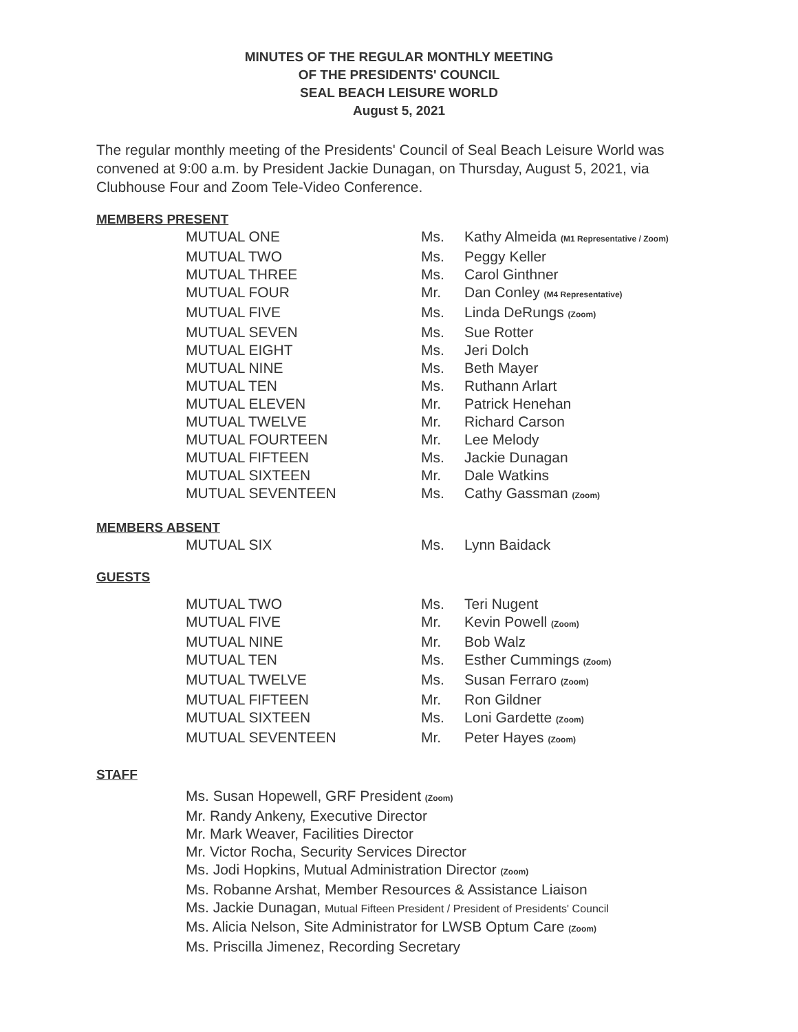MINUTES OF THE REGULAR MONTHLY MEETING
OF THE PRESIDENTS' COUNCIL
SEAL BEACH LEISURE WORLD
August 5, 2021
The regular monthly meeting of the Presidents' Council of Seal Beach Leisure World was convened at 9:00 a.m. by President Jackie Dunagan, on Thursday, August 5, 2021, via Clubhouse Four and Zoom Tele-Video Conference.
MEMBERS PRESENT
| MUTUAL ONE | Ms. | Kathy Almeida (M1 Representative / Zoom) |
| MUTUAL TWO | Ms. | Peggy Keller |
| MUTUAL THREE | Ms. | Carol Ginthner |
| MUTUAL FOUR | Mr. | Dan Conley (M4 Representative) |
| MUTUAL FIVE | Ms. | Linda DeRungs (Zoom) |
| MUTUAL SEVEN | Ms. | Sue Rotter |
| MUTUAL EIGHT | Ms. | Jeri Dolch |
| MUTUAL NINE | Ms. | Beth Mayer |
| MUTUAL TEN | Ms. | Ruthann Arlart |
| MUTUAL ELEVEN | Mr. | Patrick Henehan |
| MUTUAL TWELVE | Mr. | Richard Carson |
| MUTUAL FOURTEEN | Mr. | Lee Melody |
| MUTUAL FIFTEEN | Ms. | Jackie Dunagan |
| MUTUAL SIXTEEN | Mr. | Dale Watkins |
| MUTUAL SEVENTEEN | Ms. | Cathy Gassman (Zoom) |
MEMBERS ABSENT
| MUTUAL SIX | Ms. | Lynn Baidack |
GUESTS
| MUTUAL TWO | Ms. | Teri Nugent |
| MUTUAL FIVE | Mr. | Kevin Powell (Zoom) |
| MUTUAL NINE | Mr. | Bob Walz |
| MUTUAL TEN | Ms. | Esther Cummings (Zoom) |
| MUTUAL TWELVE | Ms. | Susan Ferraro (Zoom) |
| MUTUAL FIFTEEN | Mr. | Ron Gildner |
| MUTUAL SIXTEEN | Ms. | Loni Gardette (Zoom) |
| MUTUAL SEVENTEEN | Mr. | Peter Hayes (Zoom) |
STAFF
Ms. Susan Hopewell, GRF President (Zoom)
Mr. Randy Ankeny, Executive Director
Mr. Mark Weaver, Facilities Director
Mr. Victor Rocha, Security Services Director
Ms. Jodi Hopkins, Mutual Administration Director (Zoom)
Ms. Robanne Arshat, Member Resources & Assistance Liaison
Ms. Jackie Dunagan, Mutual Fifteen President / President of Presidents' Council
Ms. Alicia Nelson, Site Administrator for LWSB Optum Care (Zoom)
Ms. Priscilla Jimenez, Recording Secretary